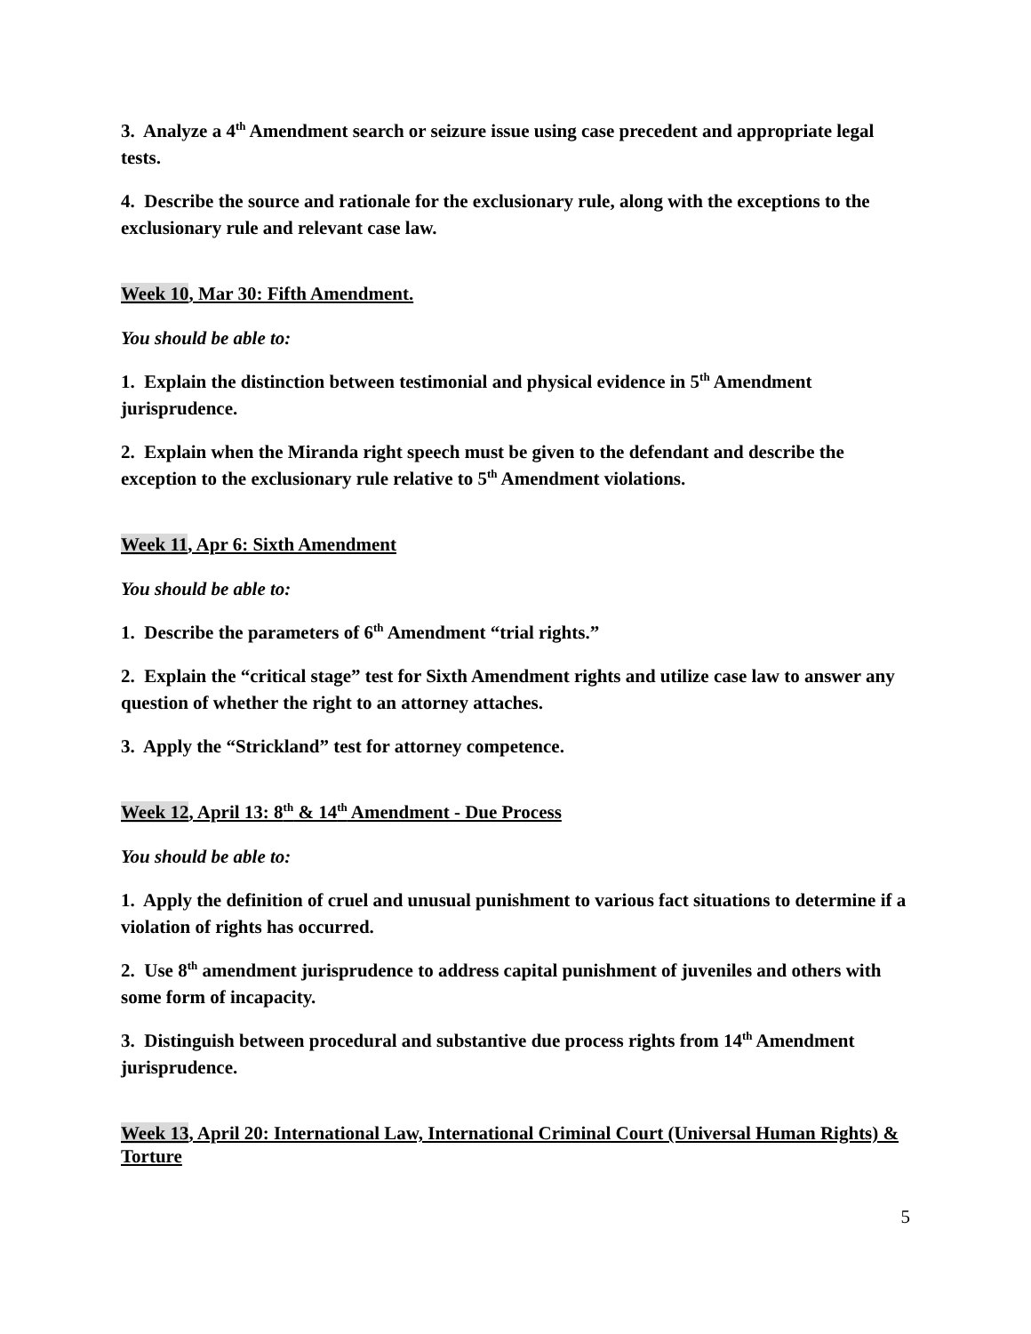3. Analyze a 4<sup>th</sup> Amendment search or seizure issue using case precedent and appropriate legal tests.
4. Describe the source and rationale for the exclusionary rule, along with the exceptions to the exclusionary rule and relevant case law.
Week 10, Mar 30: Fifth Amendment.
You should be able to:
1. Explain the distinction between testimonial and physical evidence in 5<sup>th</sup> Amendment jurisprudence.
2. Explain when the Miranda right speech must be given to the defendant and describe the exception to the exclusionary rule relative to 5<sup>th</sup> Amendment violations.
Week 11, Apr 6: Sixth Amendment
You should be able to:
1. Describe the parameters of 6<sup>th</sup> Amendment “trial rights.”
2. Explain the “critical stage” test for Sixth Amendment rights and utilize case law to answer any question of whether the right to an attorney attaches.
3. Apply the “Strickland” test for attorney competence.
Week 12, April 13: 8<sup>th</sup> & 14<sup>th</sup> Amendment - Due Process
You should be able to:
1. Apply the definition of cruel and unusual punishment to various fact situations to determine if a violation of rights has occurred.
2. Use 8<sup>th</sup> amendment jurisprudence to address capital punishment of juveniles and others with some form of incapacity.
3. Distinguish between procedural and substantive due process rights from 14<sup>th</sup> Amendment jurisprudence.
Week 13, April 20: International Law, International Criminal Court (Universal Human Rights) & Torture
5